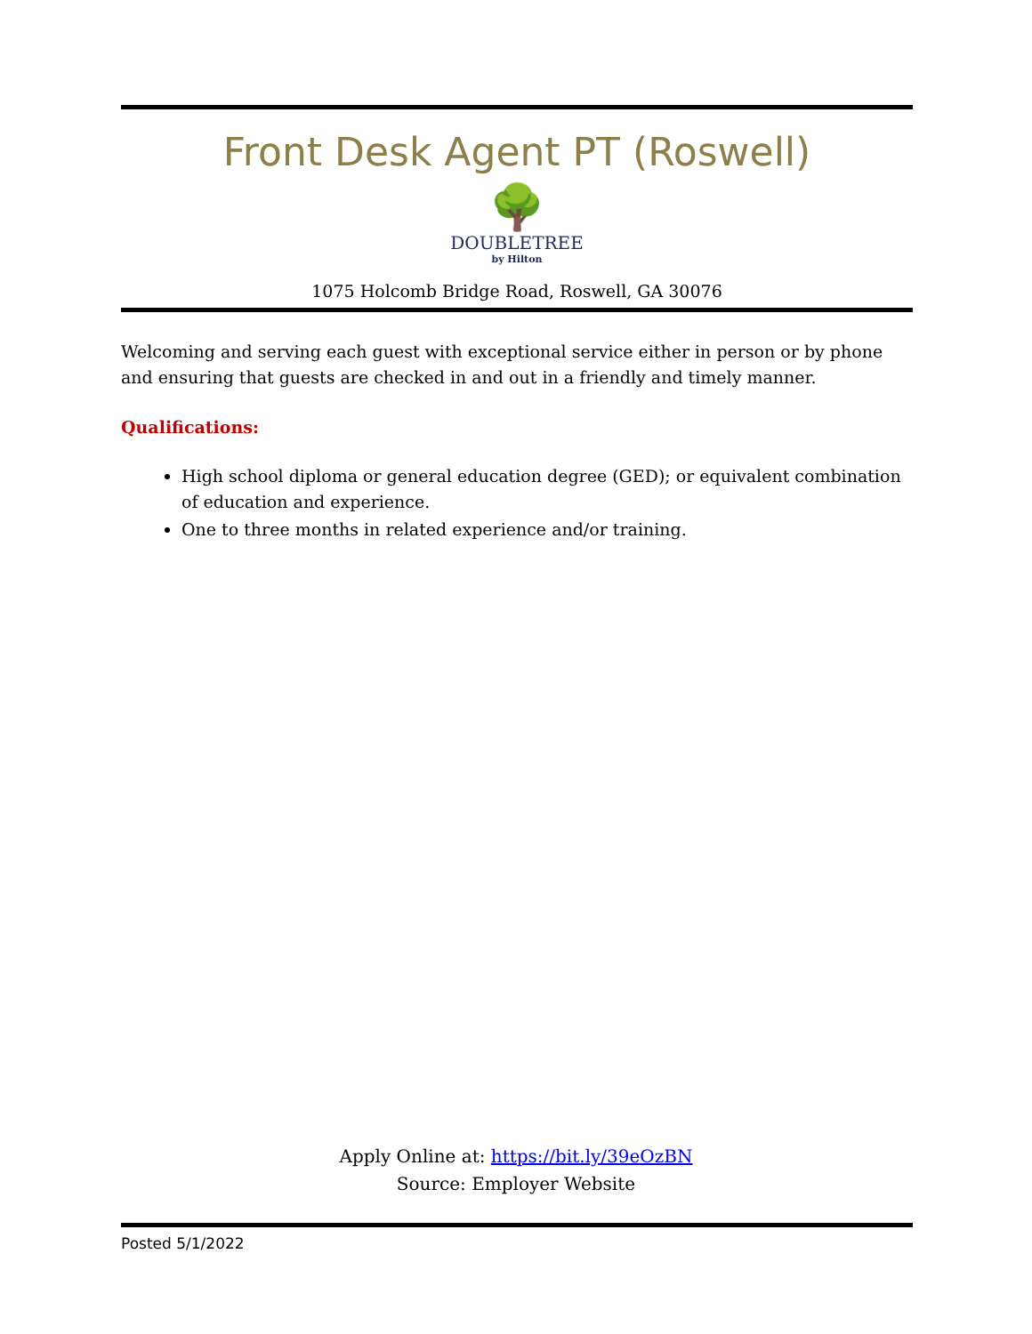Front Desk Agent PT (Roswell)
🌳
DOUBLETREE
by Hilton
1075 Holcomb Bridge Road, Roswell, GA 30076
Welcoming and serving each guest with exceptional service either in person or by phone and ensuring that guests are checked in and out in a friendly and timely manner.
Qualifications:
High school diploma or general education degree (GED); or equivalent combination of education and experience.
One to three months in related experience and/or training.
Apply Online at: https://bit.ly/39eOzBN
Source: Employer Website
Posted 5/1/2022